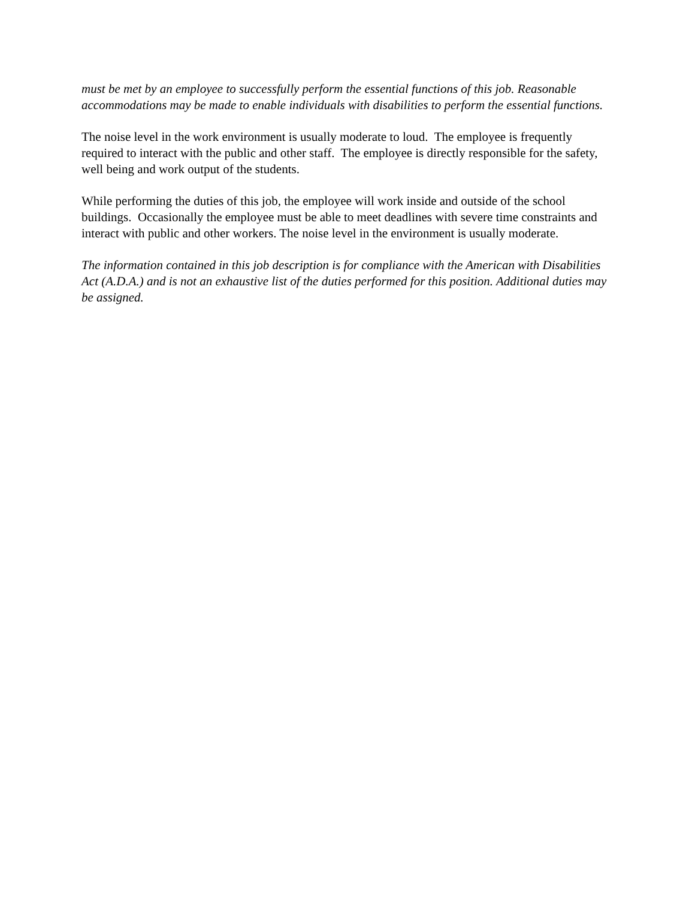must be met by an employee to successfully perform the essential functions of this job. Reasonable accommodations may be made to enable individuals with disabilities to perform the essential functions.
The noise level in the work environment is usually moderate to loud. The employee is frequently required to interact with the public and other staff. The employee is directly responsible for the safety, well being and work output of the students.
While performing the duties of this job, the employee will work inside and outside of the school buildings. Occasionally the employee must be able to meet deadlines with severe time constraints and interact with public and other workers. The noise level in the environment is usually moderate.
The information contained in this job description is for compliance with the American with Disabilities Act (A.D.A.) and is not an exhaustive list of the duties performed for this position. Additional duties may be assigned.